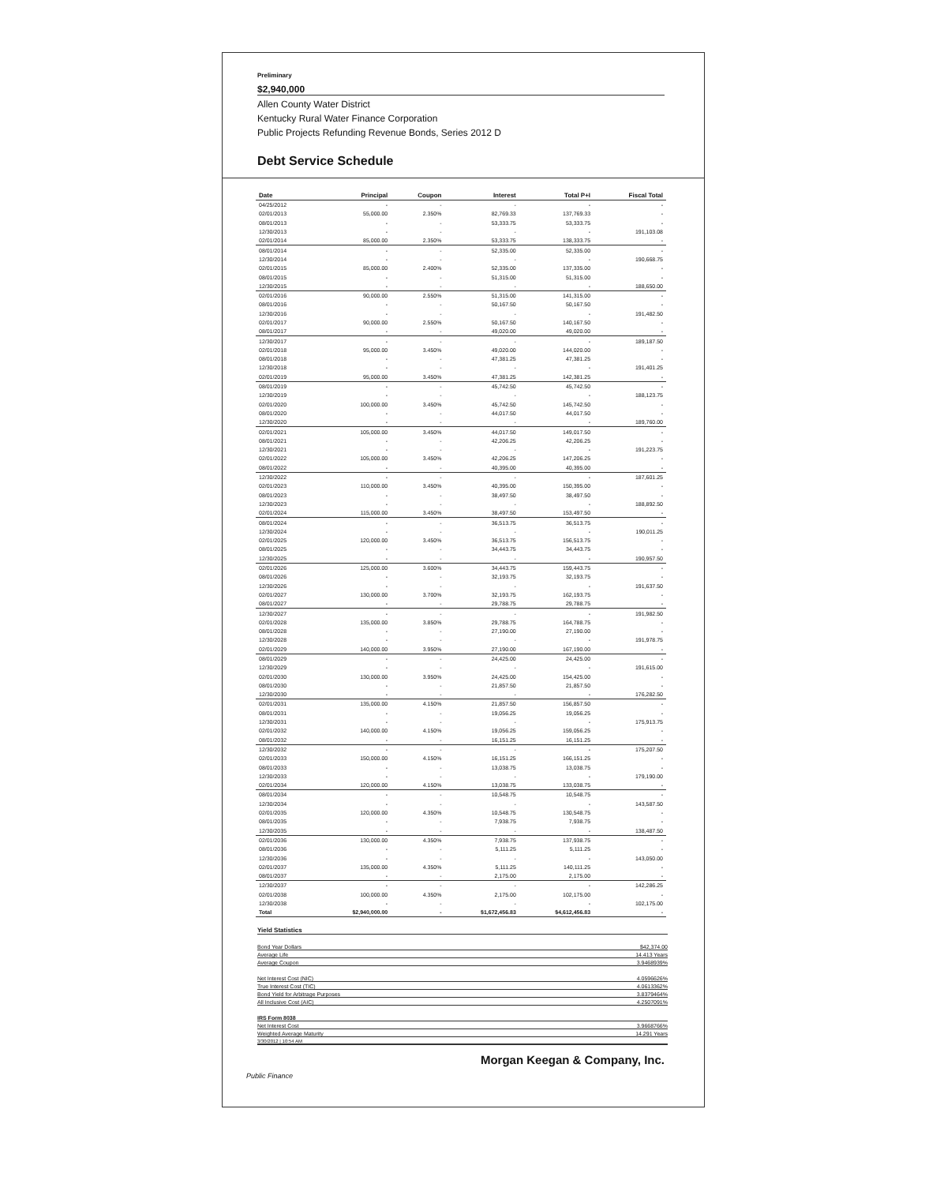Preliminary
$2,940,000
Allen County Water District
Kentucky Rural Water Finance Corporation
Public Projects Refunding Revenue Bonds, Series 2012 D
Debt Service Schedule
| Date | Principal | Coupon | Interest | Total P+I | Fiscal Total |
| --- | --- | --- | --- | --- | --- |
| 04/25/2012 | - | - | - | - | - |
| 02/01/2013 | 55,000.00 | 2.350% | 82,769.33 | 137,769.33 | - |
| 08/01/2013 | - | - | 53,333.75 | 53,333.75 | - |
| 12/30/2013 | - | - | - | - | 191,103.08 |
| 02/01/2014 | 85,000.00 | 2.350% | 53,333.75 | 138,333.75 | - |
| 08/01/2014 | - | - | 52,335.00 | 52,335.00 | - |
| 12/30/2014 | - | - | - | - | 190,668.75 |
| 02/01/2015 | 85,000.00 | 2.400% | 52,335.00 | 137,335.00 | - |
| 08/01/2015 | - | - | 51,315.00 | 51,315.00 | - |
| 12/30/2015 | - | - | - | - | 188,650.00 |
| 02/01/2016 | 90,000.00 | 2.550% | 51,315.00 | 141,315.00 | - |
| 08/01/2016 | - | - | 50,167.50 | 50,167.50 | - |
| 12/30/2016 | - | - | - | - | 191,482.50 |
| 02/01/2017 | 90,000.00 | 2.550% | 50,167.50 | 140,167.50 | - |
| 08/01/2017 | - | - | 49,020.00 | 49,020.00 | - |
| 12/30/2017 | - | - | - | - | 189,187.50 |
| 02/01/2018 | 95,000.00 | 3.450% | 49,020.00 | 144,020.00 | - |
| 08/01/2018 | - | - | 47,381.25 | 47,381.25 | - |
| 12/30/2018 | - | - | - | - | 191,401.25 |
| 02/01/2019 | 95,000.00 | 3.450% | 47,381.25 | 142,381.25 | - |
| 08/01/2019 | - | - | 45,742.50 | 45,742.50 | - |
| 12/30/2019 | - | - | - | - | 188,123.75 |
| 02/01/2020 | 100,000.00 | 3.450% | 45,742.50 | 145,742.50 | - |
| 08/01/2020 | - | - | 44,017.50 | 44,017.50 | - |
| 12/30/2020 | - | - | - | - | 189,760.00 |
| 02/01/2021 | 105,000.00 | 3.450% | 44,017.50 | 149,017.50 | - |
| 08/01/2021 | - | - | 42,206.25 | 42,206.25 | - |
| 12/30/2021 | - | - | - | - | 191,223.75 |
| 02/01/2022 | 105,000.00 | 3.450% | 42,206.25 | 147,206.25 | - |
| 08/01/2022 | - | - | 40,395.00 | 40,395.00 | - |
| 12/30/2022 | - | - | - | - | 187,601.25 |
| 02/01/2023 | 110,000.00 | 3.450% | 40,395.00 | 150,395.00 | - |
| 08/01/2023 | - | - | 38,497.50 | 38,497.50 | - |
| 12/30/2023 | - | - | - | - | 188,892.50 |
| 02/01/2024 | 115,000.00 | 3.450% | 38,497.50 | 153,497.50 | - |
| 08/01/2024 | - | - | 36,513.75 | 36,513.75 | - |
| 12/30/2024 | - | - | - | - | 190,011.25 |
| 02/01/2025 | 120,000.00 | 3.450% | 36,513.75 | 156,513.75 | - |
| 08/01/2025 | - | - | 34,443.75 | 34,443.75 | - |
| 12/30/2025 | - | - | - | - | 190,957.50 |
| 02/01/2026 | 125,000.00 | 3.600% | 34,443.75 | 159,443.75 | - |
| 08/01/2026 | - | - | 32,193.75 | 32,193.75 | - |
| 12/30/2026 | - | - | - | - | 191,637.50 |
| 02/01/2027 | 130,000.00 | 3.700% | 32,193.75 | 162,193.75 | - |
| 08/01/2027 | - | - | 29,788.75 | 29,788.75 | - |
| 12/30/2027 | - | - | - | - | 191,982.50 |
| 02/01/2028 | 135,000.00 | 3.850% | 29,788.75 | 164,788.75 | - |
| 08/01/2028 | - | - | 27,190.00 | 27,190.00 | - |
| 12/30/2028 | - | - | - | - | 191,978.75 |
| 02/01/2029 | 140,000.00 | 3.950% | 27,190.00 | 167,190.00 | - |
| 08/01/2029 | - | - | 24,425.00 | 24,425.00 | - |
| 12/30/2029 | - | - | - | - | 191,615.00 |
| 02/01/2030 | 130,000.00 | 3.950% | 24,425.00 | 154,425.00 | - |
| 08/01/2030 | - | - | 21,857.50 | 21,857.50 | - |
| 12/30/2030 | - | - | - | - | 176,282.50 |
| 02/01/2031 | 135,000.00 | 4.150% | 21,857.50 | 156,857.50 | - |
| 08/01/2031 | - | - | 19,056.25 | 19,056.25 | - |
| 12/30/2031 | - | - | - | - | 175,913.75 |
| 02/01/2032 | 140,000.00 | 4.150% | 19,056.25 | 159,056.25 | - |
| 08/01/2032 | - | - | 16,151.25 | 16,151.25 | - |
| 12/30/2032 | - | - | - | - | 175,207.50 |
| 02/01/2033 | 150,000.00 | 4.150% | 16,151.25 | 166,151.25 | - |
| 08/01/2033 | - | - | 13,038.75 | 13,038.75 | - |
| 12/30/2033 | - | - | - | - | 179,190.00 |
| 02/01/2034 | 120,000.00 | 4.150% | 13,038.75 | 133,038.75 | - |
| 08/01/2034 | - | - | 10,548.75 | 10,548.75 | - |
| 12/30/2034 | - | - | - | - | 143,587.50 |
| 02/01/2035 | 120,000.00 | 4.350% | 10,548.75 | 130,548.75 | - |
| 08/01/2035 | - | - | 7,938.75 | 7,938.75 | - |
| 12/30/2035 | - | - | - | - | 138,487.50 |
| 02/01/2036 | 130,000.00 | 4.350% | 7,938.75 | 137,938.75 | - |
| 08/01/2036 | - | - | 5,111.25 | 5,111.25 | - |
| 12/30/2036 | - | - | - | - | 143,050.00 |
| 02/01/2037 | 135,000.00 | 4.350% | 5,111.25 | 140,111.25 | - |
| 08/01/2037 | - | - | 2,175.00 | 2,175.00 | - |
| 12/30/2037 | - | - | - | - | 142,286.25 |
| 02/01/2038 | 100,000.00 | 4.350% | 2,175.00 | 102,175.00 | - |
| 12/30/2038 | - | - | - | - | 102,175.00 |
| Total | $2,940,000.00 | - | $1,672,456.83 | $4,612,456.83 | - |
Yield Statistics
Bond Year Dollars $42,374.00
Average Life 14.413 Years
Average Coupon 3.9468939%
Net Interest Cost (NIC) 4.0596626%
True Interest Cost (TIC) 4.0613362%
Bond Yield for Arbitrage Purposes 3.8379464%
All Inclusive Cost (AIC) 4.2507091%
IRS Form 8038
Net Interest Cost 3.9668766%
Weighted Average Maturity 14.291 Years
3/30/2012 | 10:54 AM
Public Finance Morgan Keegan & Company, Inc.